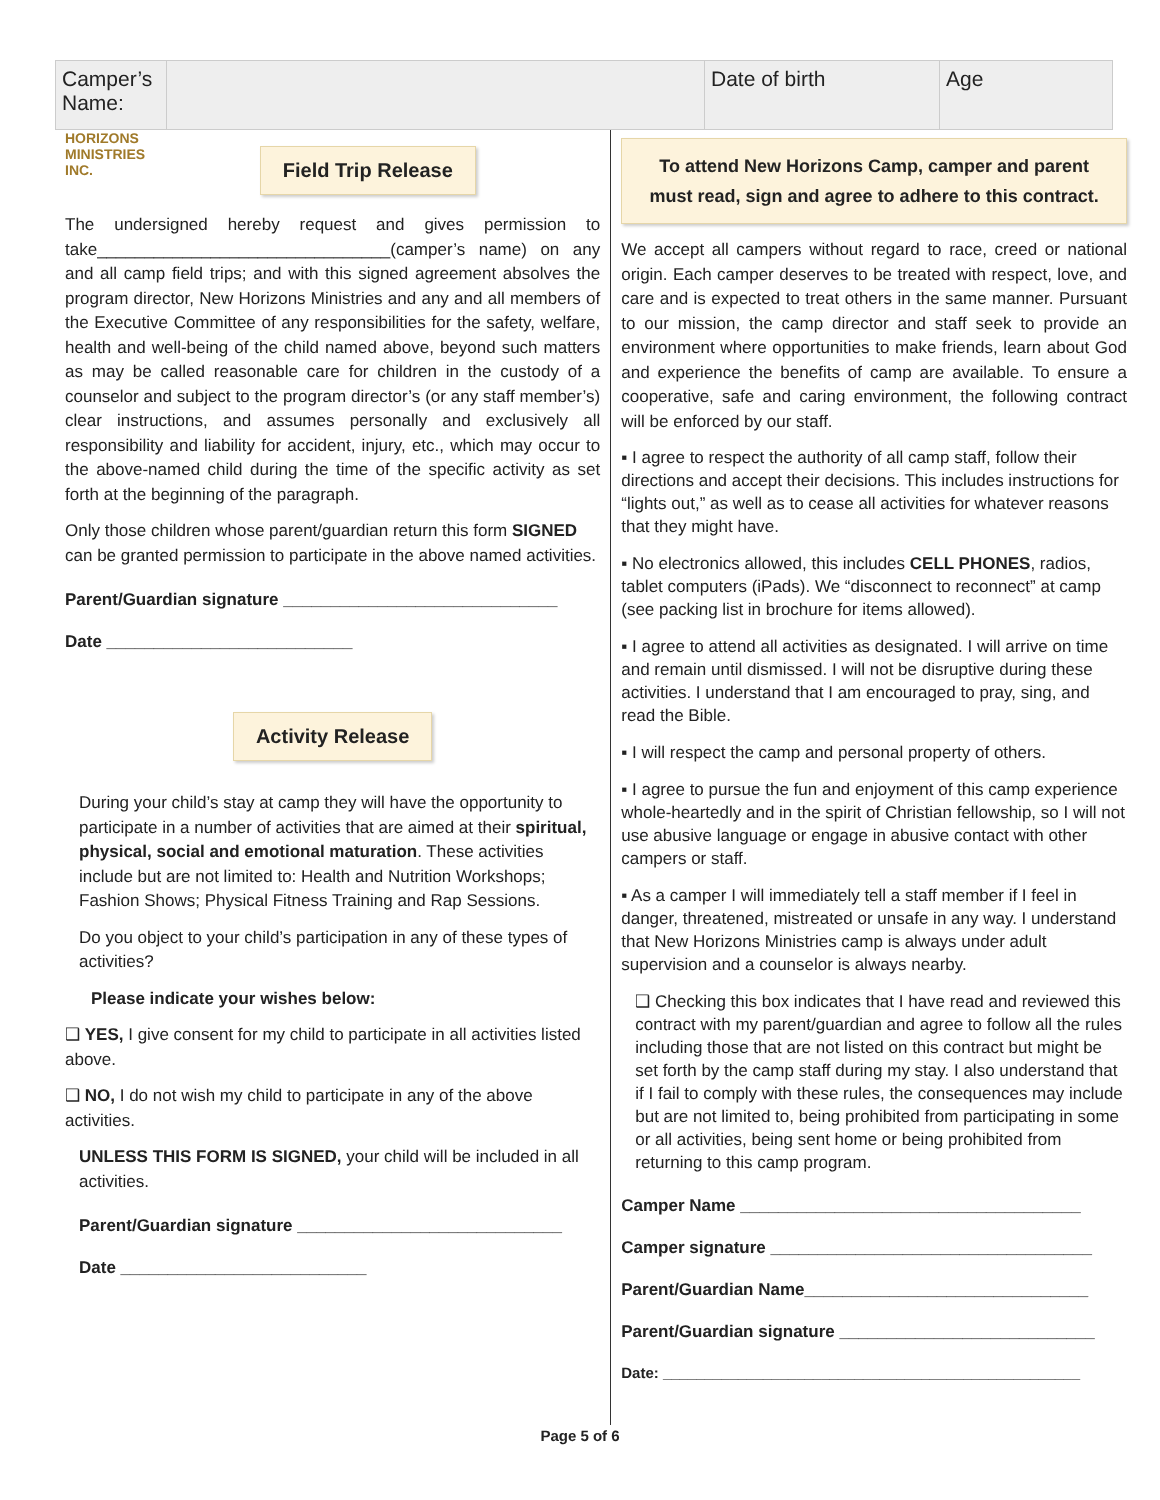| Camper’s Name: | | Date of birth | Age |
HORIZONS
MINISTRIES
INC. Field Trip Release
The undersigned hereby request and gives permission to take_______________________________(camper’s name) on any and all camp field trips; and with this signed agreement absolves the program director, New Horizons Ministries and any and all members of the Executive Committee of any responsibilities for the safety, welfare, health and well-being of the child named above, beyond such matters as may be called reasonable care for children in the custody of a counselor and subject to the program director’s (or any staff member’s) clear instructions, and assumes personally and exclusively all responsibility and liability for accident, injury, etc., which may occur to the above-named child during the time of the specific activity as set forth at the beginning of the paragraph.
Only those children whose parent/guardian return this form SIGNED can be granted permission to participate in the above named activities.
Parent/Guardian signature _____________________________
Date __________________________
Activity Release
During your child’s stay at camp they will have the opportunity to participate in a number of activities that are aimed at their spiritual, physical, social and emotional maturation. These activities include but are not limited to: Health and Nutrition Workshops; Fashion Shows; Physical Fitness Training and Rap Sessions.
Do you object to your child’s participation in any of these types of activities?
Please indicate your wishes below:
❑ YES, I give consent for my child to participate in all activities listed above.
❑ NO, I do not wish my child to participate in any of the above activities.
UNLESS THIS FORM IS SIGNED, your child will be included in all activities.
Parent/Guardian signature ____________________________
Date __________________________
To attend New Horizons Camp, camper and parent must read, sign and agree to adhere to this contract.
We accept all campers without regard to race, creed or national origin. Each camper deserves to be treated with respect, love, and care and is expected to treat others in the same manner. Pursuant to our mission, the camp director and staff seek to provide an environment where opportunities to make friends, learn about God and experience the benefits of camp are available. To ensure a cooperative, safe and caring environment, the following contract will be enforced by our staff.
▪ I agree to respect the authority of all camp staff, follow their directions and accept their decisions. This includes instructions for “lights out,” as well as to cease all activities for whatever reasons that they might have.
▪ No electronics allowed, this includes CELL PHONES, radios, tablet computers (iPads). We “disconnect to reconnect” at camp (see packing list in brochure for items allowed).
▪ I agree to attend all activities as designated. I will arrive on time and remain until dismissed. I will not be disruptive during these activities. I understand that I am encouraged to pray, sing, and read the Bible.
▪ I will respect the camp and personal property of others.
▪ I agree to pursue the fun and enjoyment of this camp experience whole-heartedly and in the spirit of Christian fellowship, so I will not use abusive language or engage in abusive contact with other campers or staff.
▪ As a camper I will immediately tell a staff member if I feel in danger, threatened, mistreated or unsafe in any way. I understand that New Horizons Ministries camp is always under adult supervision and a counselor is always nearby.
❑ Checking this box indicates that I have read and reviewed this contract with my parent/guardian and agree to follow all the rules including those that are not listed on this contract but might be set forth by the camp staff during my stay. I also understand that if I fail to comply with these rules, the consequences may include but are not limited to, being prohibited from participating in some or all activities, being sent home or being prohibited from returning to this camp program.
Camper Name ____________________________________
Camper signature __________________________________
Parent/Guardian Name______________________________
Parent/Guardian signature ___________________________
Date: __________________________________________________
Page 5 of 6